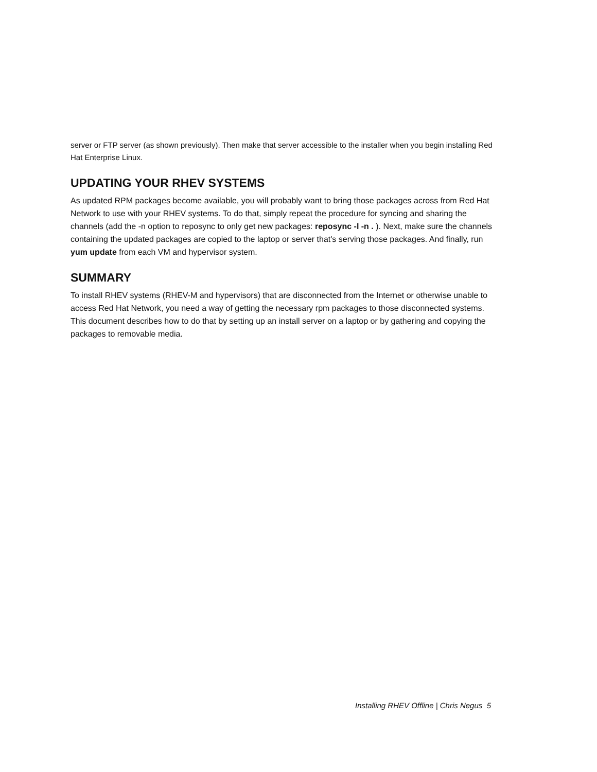server or FTP server (as shown previously). Then make that server accessible to the installer when you begin installing Red Hat Enterprise Linux.
UPDATING YOUR RHEV SYSTEMS
As updated RPM packages become available, you will probably want to bring those packages across from Red Hat Network to use with your RHEV systems. To do that, simply repeat the procedure for syncing and sharing the channels (add the -n option to reposync to only get new packages: reposync -l -n . ). Next, make sure the channels containing the updated packages are copied to the laptop or server that's serving those packages. And finally, run yum update from each VM and hypervisor system.
SUMMARY
To install RHEV systems (RHEV-M and hypervisors) that are disconnected from the Internet or otherwise unable to access Red Hat Network, you need a way of getting the necessary rpm packages to those disconnected systems. This document describes how to do that by setting up an install server on a laptop or by gathering and copying the packages to removable media.
Installing RHEV Offline | Chris Negus 5